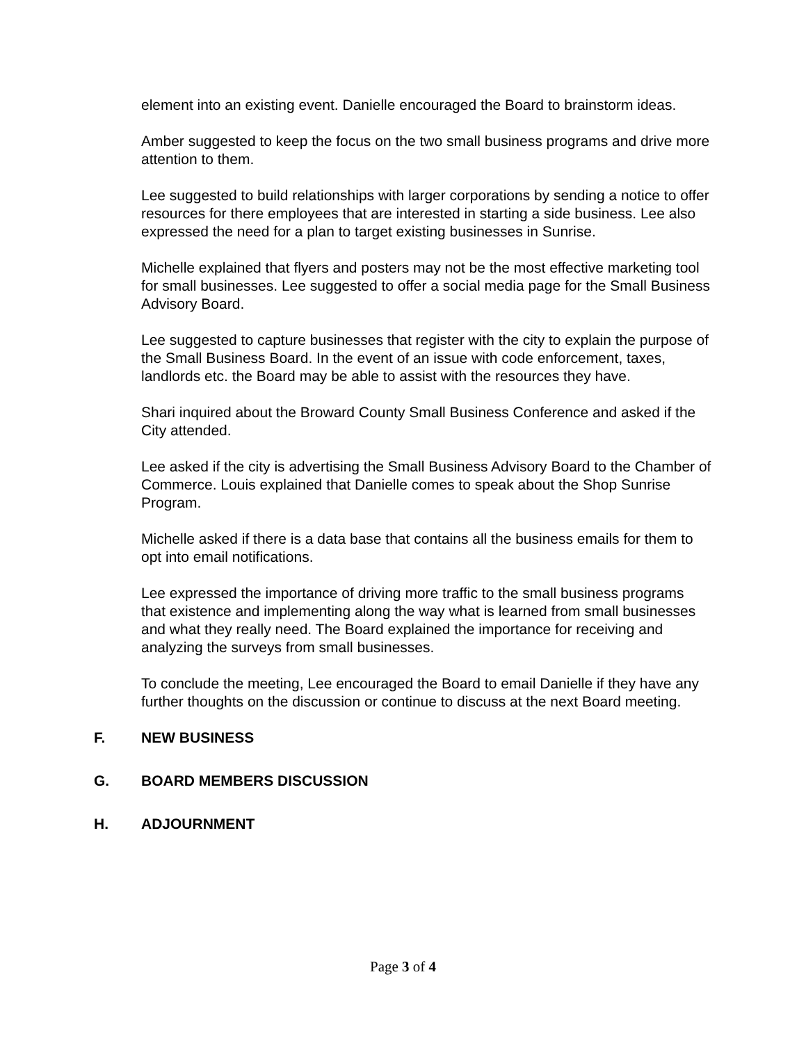element into an existing event. Danielle encouraged the Board to brainstorm ideas.
Amber suggested to keep the focus on the two small business programs and drive more attention to them.
Lee suggested to build relationships with larger corporations by sending a notice to offer resources for there employees that are interested in starting a side business. Lee also expressed the need for a plan to target existing businesses in Sunrise.
Michelle explained that flyers and posters may not be the most effective marketing tool for small businesses. Lee suggested to offer a social media page for the Small Business Advisory Board.
Lee suggested to capture businesses that register with the city to explain the purpose of the Small Business Board. In the event of an issue with code enforcement, taxes, landlords etc. the Board may be able to assist with the resources they have.
Shari inquired about the Broward County Small Business Conference and asked if the City attended.
Lee asked if the city is advertising the Small Business Advisory Board to the Chamber of Commerce. Louis explained that Danielle comes to speak about the Shop Sunrise Program.
Michelle asked if there is a data base that contains all the business emails for them to opt into email notifications.
Lee expressed the importance of driving more traffic to the small business programs that existence and implementing along the way what is learned from small businesses and what they really need. The Board explained the importance for receiving and analyzing the surveys from small businesses.
To conclude the meeting, Lee encouraged the Board to email Danielle if they have any further thoughts on the discussion or continue to discuss at the next Board meeting.
F. NEW BUSINESS
G. BOARD MEMBERS DISCUSSION
H. ADJOURNMENT
Page 3 of 4